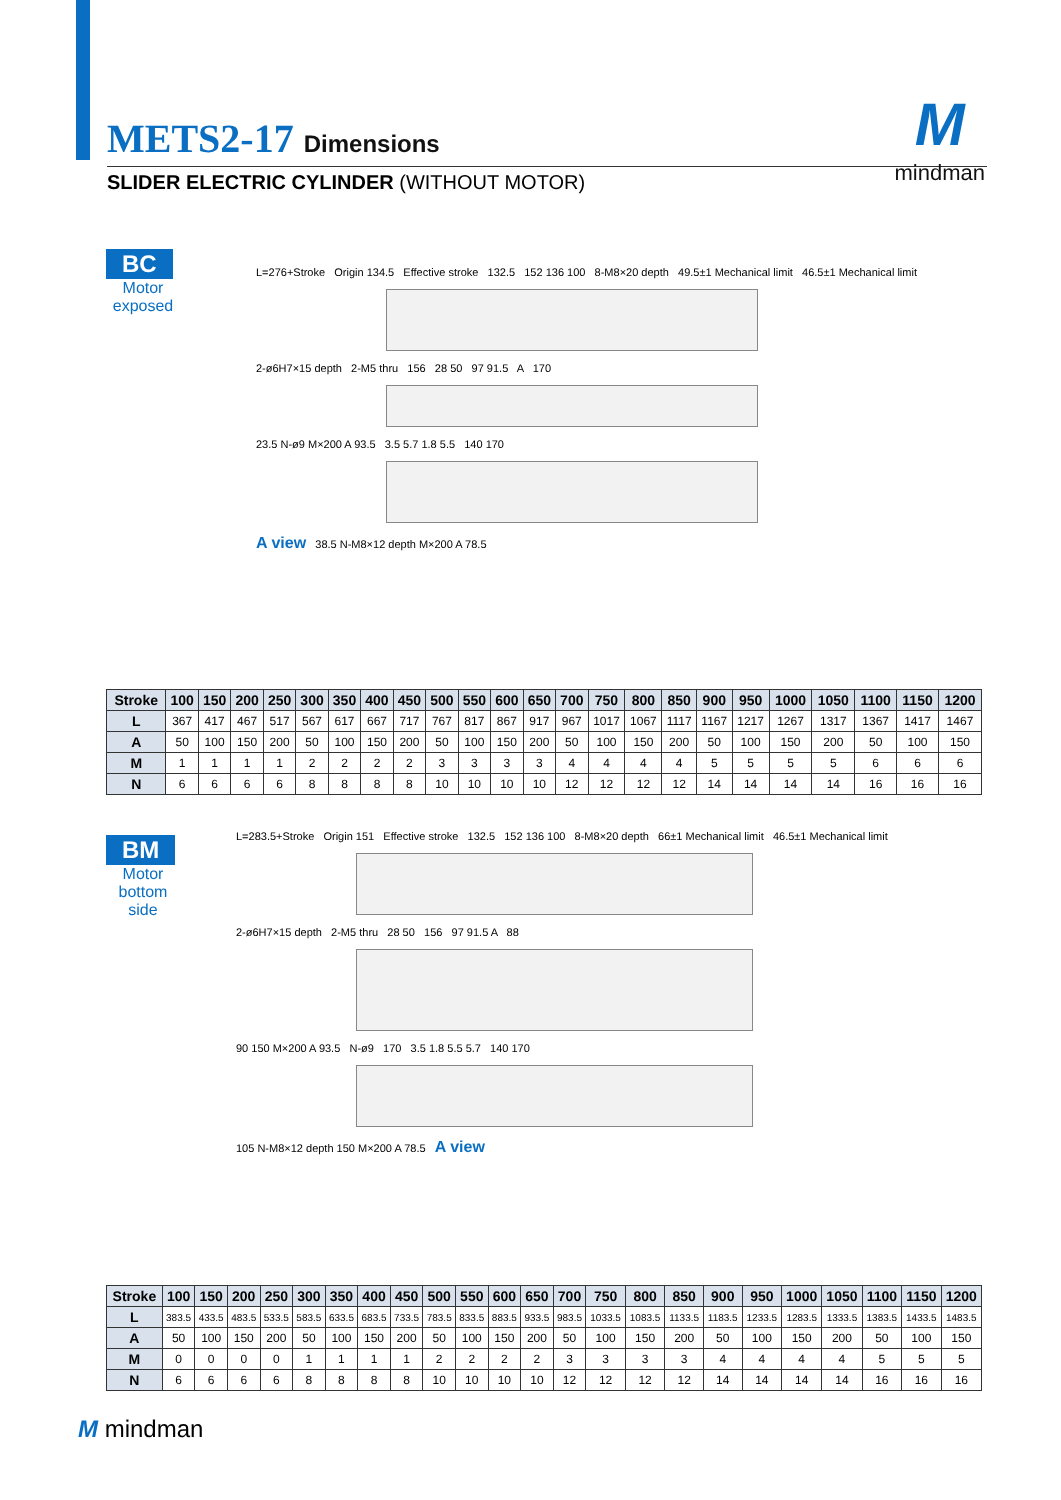M
mindman
METS2-17 Dimensions
SLIDER ELECTRIC CYLINDER (WITHOUT MOTOR)
BC
Motor exposed
L=276+Stroke Origin 134.5 Effective stroke 132.5 152 136 100 8-M8×20 depth 49.5±1 Mechanical limit 46.5±1 Mechanical limit
2-ø6H7×15 depth 2-M5 thru 156 28 50 97 91.5 A 170
23.5 N-ø9 M×200 A 93.5 3.5 5.7 1.8 5.5 140 170
A view 38.5 N-M8×12 depth M×200 A 78.5
| Stroke | 100 | 150 | 200 | 250 | 300 | 350 | 400 | 450 | 500 | 550 | 600 | 650 | 700 | 750 | 800 | 850 | 900 | 950 | 1000 | 1050 | 1100 | 1150 | 1200 |
| --- | --- | --- | --- | --- | --- | --- | --- | --- | --- | --- | --- | --- | --- | --- | --- | --- | --- | --- | --- | --- | --- | --- | --- |
| L | 367 | 417 | 467 | 517 | 567 | 617 | 667 | 717 | 767 | 817 | 867 | 917 | 967 | 1017 | 1067 | 1117 | 1167 | 1217 | 1267 | 1317 | 1367 | 1417 | 1467 |
| A | 50 | 100 | 150 | 200 | 50 | 100 | 150 | 200 | 50 | 100 | 150 | 200 | 50 | 100 | 150 | 200 | 50 | 100 | 150 | 200 | 50 | 100 | 150 |
| M | 1 | 1 | 1 | 1 | 2 | 2 | 2 | 2 | 3 | 3 | 3 | 3 | 4 | 4 | 4 | 4 | 5 | 5 | 5 | 5 | 6 | 6 | 6 |
| N | 6 | 6 | 6 | 6 | 8 | 8 | 8 | 8 | 10 | 10 | 10 | 10 | 12 | 12 | 12 | 12 | 14 | 14 | 14 | 14 | 16 | 16 | 16 |
BM
Motor bottom side
L=283.5+Stroke Origin 151 Effective stroke 132.5 152 136 100 8-M8×20 depth 66±1 Mechanical limit 46.5±1 Mechanical limit
2-ø6H7×15 depth 2-M5 thru 28 50 156 97 91.5 A 88
90 150 M×200 A 93.5 N-ø9 170 3.5 1.8 5.5 5.7 140 170
105 N-M8×12 depth 150 M×200 A 78.5 A view
| Stroke | 100 | 150 | 200 | 250 | 300 | 350 | 400 | 450 | 500 | 550 | 600 | 650 | 700 | 750 | 800 | 850 | 900 | 950 | 1000 | 1050 | 1100 | 1150 | 1200 |
| --- | --- | --- | --- | --- | --- | --- | --- | --- | --- | --- | --- | --- | --- | --- | --- | --- | --- | --- | --- | --- | --- | --- | --- |
| L | 383.5 | 433.5 | 483.5 | 533.5 | 583.5 | 633.5 | 683.5 | 733.5 | 783.5 | 833.5 | 883.5 | 933.5 | 983.5 | 1033.5 | 1083.5 | 1133.5 | 1183.5 | 1233.5 | 1283.5 | 1333.5 | 1383.5 | 1433.5 | 1483.5 |
| A | 50 | 100 | 150 | 200 | 50 | 100 | 150 | 200 | 50 | 100 | 150 | 200 | 50 | 100 | 150 | 200 | 50 | 100 | 150 | 200 | 50 | 100 | 150 |
| M | 0 | 0 | 0 | 0 | 1 | 1 | 1 | 1 | 2 | 2 | 2 | 2 | 3 | 3 | 3 | 3 | 4 | 4 | 4 | 4 | 5 | 5 | 5 |
| N | 6 | 6 | 6 | 6 | 8 | 8 | 8 | 8 | 10 | 10 | 10 | 10 | 12 | 12 | 12 | 12 | 14 | 14 | 14 | 14 | 16 | 16 | 16 |
M mindman